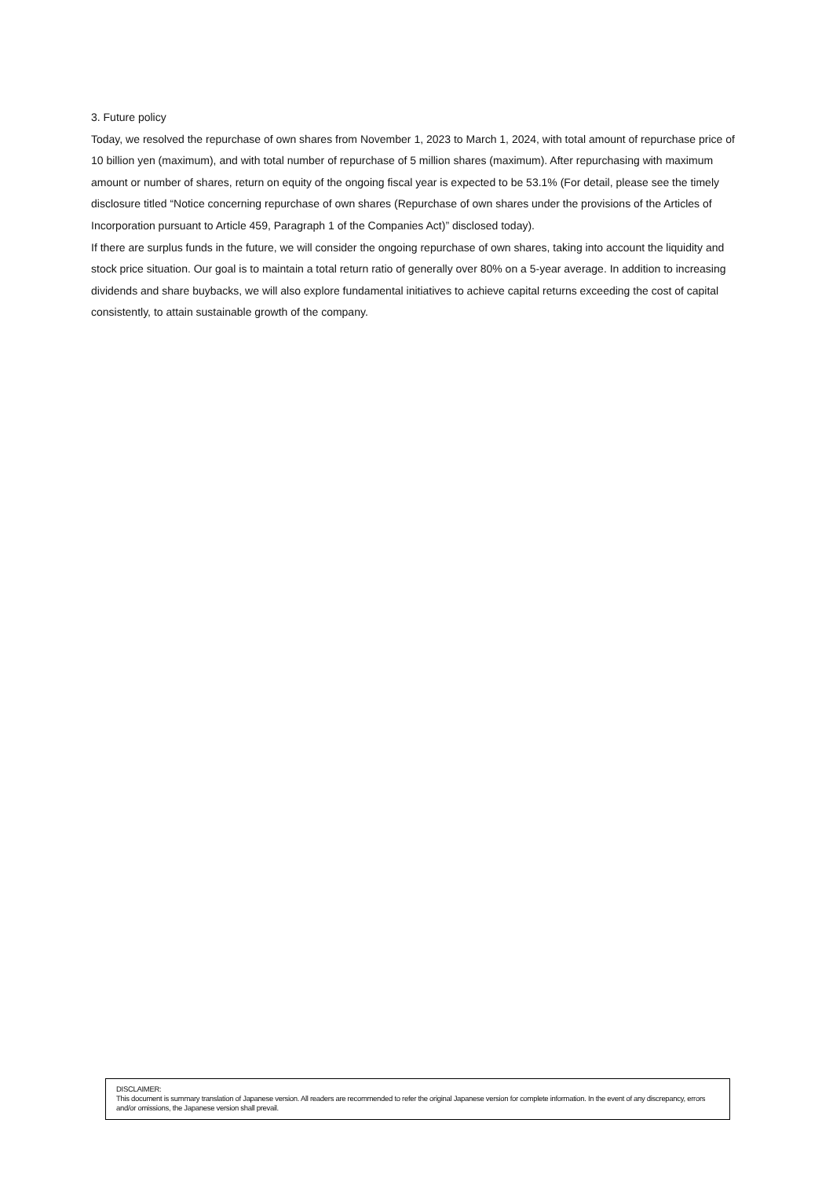3. Future policy
Today, we resolved the repurchase of own shares from November 1, 2023 to March 1, 2024, with total amount of repurchase price of 10 billion yen (maximum), and with total number of repurchase of 5 million shares (maximum). After repurchasing with maximum amount or number of shares, return on equity of the ongoing fiscal year is expected to be 53.1% (For detail, please see the timely disclosure titled “Notice concerning repurchase of own shares (Repurchase of own shares under the provisions of the Articles of Incorporation pursuant to Article 459, Paragraph 1 of the Companies Act)” disclosed today).
If there are surplus funds in the future, we will consider the ongoing repurchase of own shares, taking into account the liquidity and stock price situation. Our goal is to maintain a total return ratio of generally over 80% on a 5-year average. In addition to increasing dividends and share buybacks, we will also explore fundamental initiatives to achieve capital returns exceeding the cost of capital consistently, to attain sustainable growth of the company.
DISCLAIMER:
This document is summary translation of Japanese version. All readers are recommended to refer the original Japanese version for complete information. In the event of any discrepancy, errors and/or omissions, the Japanese version shall prevail.